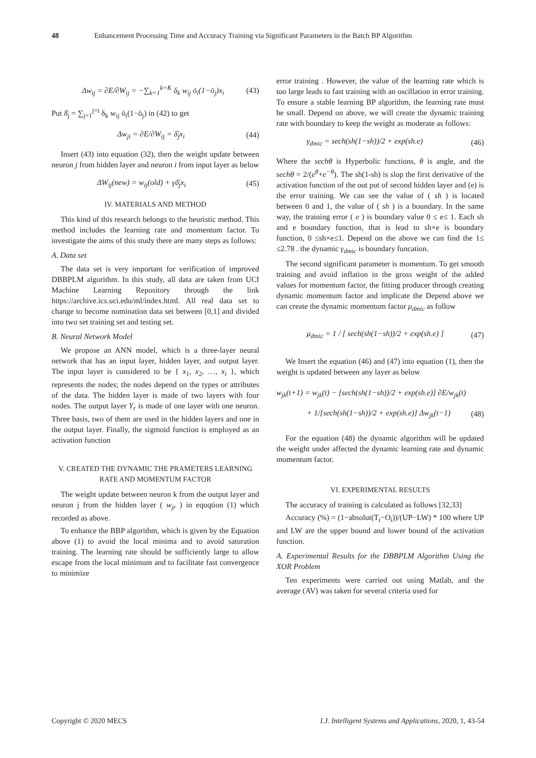48 Enhancement Processing Time and Accuracy Training via Significant Parameters in the Batch BP Algorithm
Δw<sub>ij</sub> = ∂E/∂W<sub>ij</sub> = −∑<sub>k=1</sub><sup>k=K</sup> δ<sub>k</sub> w<sub>ij</sub> ō<sub>i</sub>(1−ō<sub>j</sub>)x<sub>i</sub> (43)
Put δ̄<sub>j</sub> = ∑<sub>j=1</sub><sup>j=i</sup> δ<sub>k</sub> w<sub>ij</sub> ō<sub>i</sub>(1−ō<sub>j</sub>) in (42) to get
Δw<sub>ji</sub> = ∂E/∂W<sub>ij</sub> = δ̄<sub>j</sub>x<sub>i</sub> (44)
Insert (43) into equation (32), then the weight update between neuron j from hidden layer and neuron i from input layer as below
ΔW<sub>ij</sub>(new) = w<sub>ij</sub>(old) + γδ̄<sub>j</sub>x<sub>i</sub> (45)
IV. MATERIALS AND METHOD
This kind of this research belongs to the heuristic method. This method includes the learning rate and momentum factor. To investigate the aims of this study there are many steps as follows:
A. Data set
The data set is very important for verification of improved DBBPLM algorithm. In this study, all data are taken from UCI Machine Learning Repository through the link https://archive.ics.uci.edu/ml/index.html. All real data set to change to become nomination data set between [0,1] and divided into two set training set and testing set.
B. Neural Network Model
We propose an ANN model, which is a three-layer neural network that has an input layer, hidden layer, and output layer. The input layer is considered to be { x<sub>1</sub>, x<sub>2</sub>, …, x<sub>i</sub> }, which represents the nodes; the nodes depend on the types or attributes of the data. The hidden layer is made of two layers with four nodes. The output layer Y<sub>r</sub> is made of one layer with one neuron. Three basis, two of them are used in the hidden layers and one in the output layer. Finally, the sigmoid function is employed as an activation function
V. CREATED THE DYNAMIC THE PRAMETERS LEARNING
RATE AND MOMENTUM FACTOR
The weight update between neuron k from the output layer and neuron j from the hidden layer ( w<sub>jr</sub> ) in equqtion (1) which recorded as above.
To enhance the BBP algorithm, which is given by the Equation above (1) to avoid the local minima and to avoid saturation training. The learning rate should be sufficiently large to allow escape from the local minimum and to facilitate fast convergence to minimize
error training . However, the value of the learning rate which is too large leads to fast training with an oscillation in error training. To ensure a stable learning BP algorithm, the learning rate must be small. Depend on above, we will create the dynamic training rate with boundary to keep the weight as moderate as follows:
γ<sub>dmic</sub> = sech(sh(1−sh))/2 + exp(sh.e) (46)
Where the sechθ is Hyperbolic functions, θ is angle, and the sechθ = 2/(e<sup>θ</sup>+e<sup>−θ</sup>). The sh(1-sh) is slop the first derivative of the activation function of the out put of second hidden layer and (e) is the error training. We can see the value of ( sh ) is located between 0 and 1, the value of ( sh ) is a boundary. In the same way, the training error ( e ) is boundary value 0 ≤ e≤ 1. Each sh and e boundary function, that is lead to sh×e is boundary function, 0 ≤sh×e≤1. Depend on the above we can find the 1≤ ≤2.78 . the dynamic γ<sub>dmic</sub> is boundary funcation.
The second significant parameter is momentum. To get smooth training and avoid inflation in the gross weight of the added values for momentum factor, the fitting producer through creating dynamic momentum factor and implicate the Depend above we can create the dynamic momentum factor μ<sub>dmic</sub> as follow
μ<sub>dmic</sub> = 1 / [ sech(sh(1−sh))/2 + exp(sh.e) ] (47)
We Insert the equation (46) and (47) into equation (1), then the weight is updated between any layer as below
w<sub>jk</sub>(t+1) = w<sub>jk</sub>(t) − [sech(sh(1−sh))/2 + exp(sh.e)] ∂E/w<sub>jk</sub>(t)
+ 1/[sech(sh(1−sh))/2 + exp(sh.e)] Δw<sub>jk</sub>(t−1) (48)
For the equation (48) the dynamic algorithm will be updated the weight under affected the dynamic learning rate and dynamic momentum factor.
VI. EXPERIMENTAL RESULTS
The accuracy of training is calculated as follows [32,33]
Accuracy (%) = (1−absolut(T<sub>i</sub>−O<sub>i</sub>))/(UP−LW) * 100 where UP and LW are the upper bound and lower bound of the activation function.
A. Experimental Results for the DBBPLM Algorithm Using the XOR Problem
Ten experiments were carried out using Matlab, and the average (AV) was taken for several criteria used for
Copyright © 2020 MECS I.J. Intelligent Systems and Applications, 2020, 1, 43-54